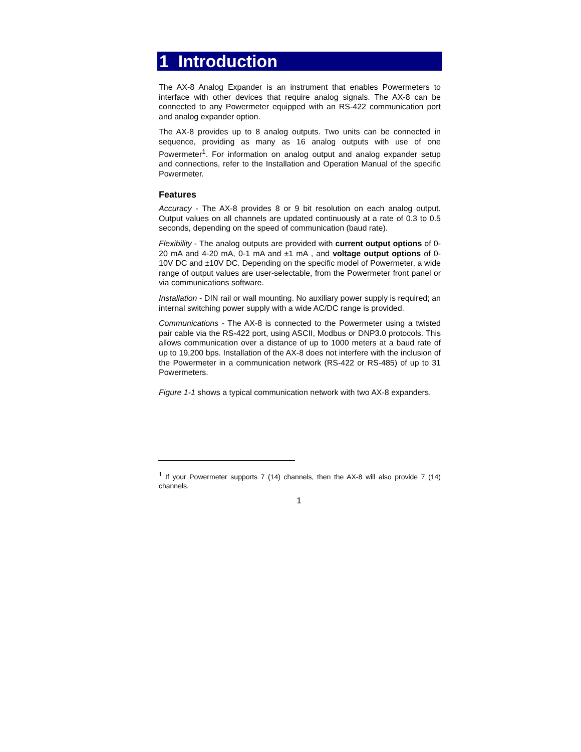1 Introduction
The AX-8 Analog Expander is an instrument that enables Powermeters to interface with other devices that require analog signals. The AX-8 can be connected to any Powermeter equipped with an RS-422 communication port and analog expander option.
The AX-8 provides up to 8 analog outputs. Two units can be connected in sequence, providing as many as 16 analog outputs with use of one Powermeter<sup>1</sup>. For information on analog output and analog expander setup and connections, refer to the Installation and Operation Manual of the specific Powermeter.
Features
Accuracy - The AX-8 provides 8 or 9 bit resolution on each analog output. Output values on all channels are updated continuously at a rate of 0.3 to 0.5 seconds, depending on the speed of communication (baud rate).
Flexibility - The analog outputs are provided with current output options of 0-20 mA and 4-20 mA, 0-1 mA and ±1 mA , and voltage output options of 0-10V DC and ±10V DC. Depending on the specific model of Powermeter, a wide range of output values are user-selectable, from the Powermeter front panel or via communications software.
Installation - DIN rail or wall mounting. No auxiliary power supply is required; an internal switching power supply with a wide AC/DC range is provided.
Communications - The AX-8 is connected to the Powermeter using a twisted pair cable via the RS-422 port, using ASCII, Modbus or DNP3.0 protocols. This allows communication over a distance of up to 1000 meters at a baud rate of up to 19,200 bps. Installation of the AX-8 does not interfere with the inclusion of the Powermeter in a communication network (RS-422 or RS-485) of up to 31 Powermeters.
Figure 1-1 shows a typical communication network with two AX-8 expanders.
<sup>1</sup> If your Powermeter supports 7 (14) channels, then the AX-8 will also provide 7 (14) channels.
1